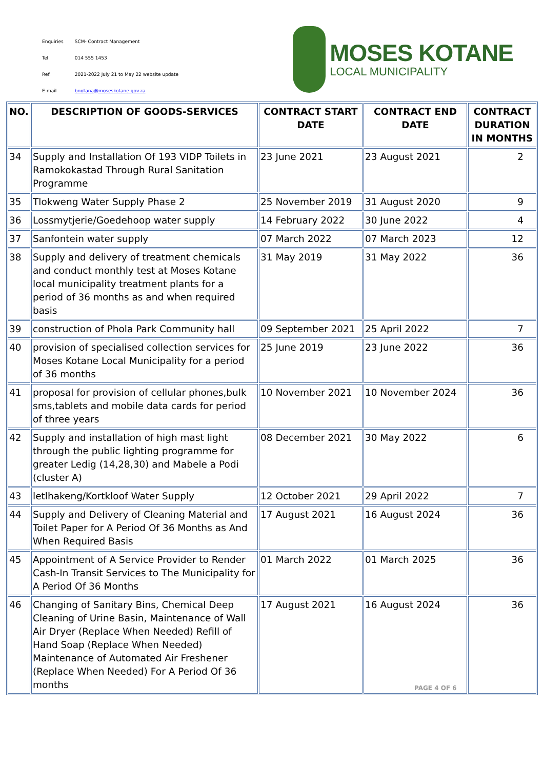| Enquiries | SCM- Contract Management |
| Tel | 014 555 1453 |
| Ref. | 2021-2022 July 21 to May 22 website update |
| E-mail | bnotana@moseskotane.gov.za |
MOSES KOTANE
LOCAL MUNICIPALITY
| NO. | DESCRIPTION OF GOODS-SERVICES | CONTRACT START DATE | CONTRACT END DATE | CONTRACT DURATION IN MONTHS |
| --- | --- | --- | --- | --- |
| 34 | Supply and Installation Of 193 VIDP Toilets in Ramokokastad Through Rural Sanitation Programme | 23 June 2021 | 23 August 2021 | 2 |
| 35 | Tlokweng Water Supply Phase 2 | 25 November 2019 | 31 August 2020 | 9 |
| 36 | Lossmytjerie/Goedehoop water supply | 14 February 2022 | 30 June 2022 | 4 |
| 37 | Sanfontein water supply | 07 March 2022 | 07 March 2023 | 12 |
| 38 | Supply and delivery of treatment chemicals and conduct monthly test at Moses Kotane local municipality treatment plants for a period of 36 months as and when required basis | 31 May 2019 | 31 May 2022 | 36 |
| 39 | construction of Phola Park Community hall | 09 September 2021 | 25 April 2022 | 7 |
| 40 | provision of specialised collection services for Moses Kotane Local Municipality for a period of 36 months | 25 June 2019 | 23 June 2022 | 36 |
| 41 | proposal for provision of cellular phones,bulk sms,tablets and mobile data cards for period of three years | 10 November 2021 | 10 November 2024 | 36 |
| 42 | Supply and installation of high mast light through the public lighting programme for greater Ledig (14,28,30) and Mabele a Podi (cluster A) | 08 December 2021 | 30 May 2022 | 6 |
| 43 | letlhakeng/Kortkloof Water Supply | 12 October 2021 | 29 April 2022 | 7 |
| 44 | Supply and Delivery of Cleaning Material and Toilet Paper for A Period Of 36 Months as And When Required Basis | 17 August 2021 | 16 August 2024 | 36 |
| 45 | Appointment of A Service Provider to Render Cash-In Transit Services to The Municipality for A Period Of 36 Months | 01 March 2022 | 01 March 2025 | 36 |
| 46 | Changing of Sanitary Bins, Chemical Deep Cleaning of Urine Basin, Maintenance of Wall Air Dryer (Replace When Needed) Refill of Hand Soap (Replace When Needed) Maintenance of Automated Air Freshener (Replace When Needed) For A Period Of 36 months | 17 August 2021 | 16 August 2024 | 36 |
PAGE 4 OF 6